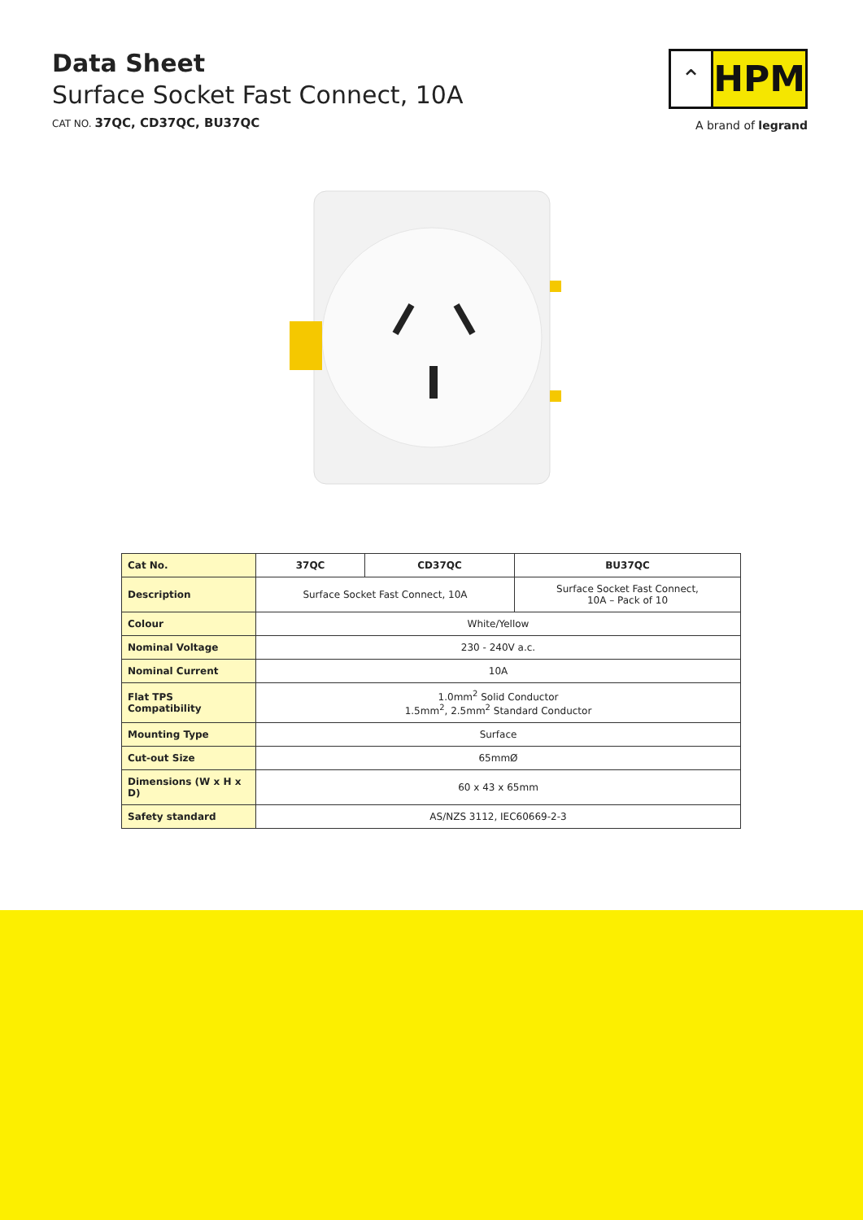Data Sheet
Surface Socket Fast Connect, 10A
CAT NO. 37QC, CD37QC, BU37QC
⌃
HPM
A brand of legrand
| Cat No. | 37QC | CD37QC | BU37QC |
| --- | --- | --- | --- |
| Description | Surface Socket Fast Connect, 10A | | Surface Socket Fast Connect, 10A – Pack of 10 |
| Colour | White/Yellow | | |
| Nominal Voltage | 230 - 240V a.c. | | |
| Nominal Current | 10A | | |
| Flat TPS Compatibility | 1.0mm<sup>2</sup> Solid Conductor 1.5mm<sup>2</sup>, 2.5mm<sup>2</sup> Standard Conductor | | |
| Mounting Type | Surface | | |
| Cut-out Size | 65mmØ | | |
| Dimensions (W x H x D) | 60 x 43 x 65mm | | |
| Safety standard | AS/NZS 3112, IEC60669-2-3 | | |